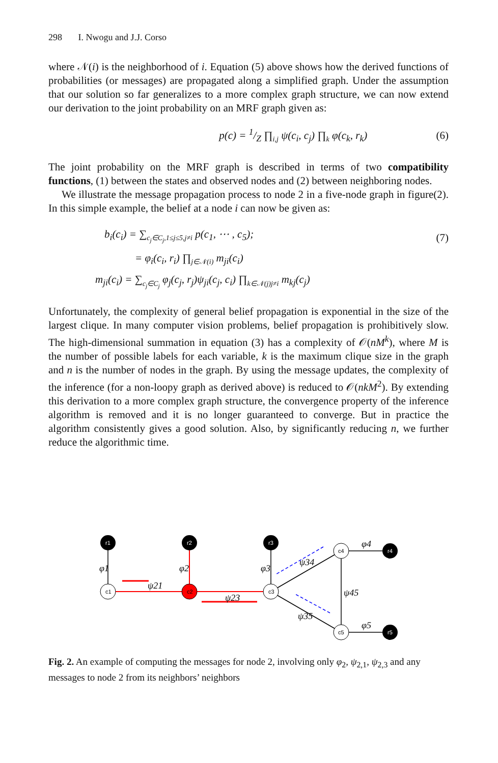298 I. Nwogu and J.J. Corso
where 𝒩(i) is the neighborhood of i. Equation (5) above shows how the derived functions of probabilities (or messages) are propagated along a simplified graph. Under the assumption that our solution so far generalizes to a more complex graph structure, we can now extend our derivation to the joint probability on an MRF graph given as:
p(c) = 1/Z ∏<sub>i,j</sub> ψ(c<sub>i</sub>, c<sub>j</sub>) ∏<sub>k</sub> φ(c<sub>k</sub>, r<sub>k</sub>) (6)
The joint probability on the MRF graph is described in terms of two compatibility functions, (1) between the states and observed nodes and (2) between neighboring nodes.
We illustrate the message propagation process to node 2 in a five-node graph in figure(2). In this simple example, the belief at a node i can now be given as:
b<sub>i</sub>(c<sub>i</sub>) = ∑<sub>c<sub>j</sub>∈C<sub>j</sub>,1≤j≤5,j≠i</sub> p(c<sub>1</sub>, ⋯ , c<sub>5</sub>); (7)
= φ<sub>i</sub>(c<sub>i</sub>, r<sub>i</sub>) ∏<sub>j∈𝒩(i)</sub> m<sub>ji</sub>(c<sub>i</sub>)
m<sub>ji</sub>(c<sub>i</sub>) = ∑<sub>c<sub>j</sub>∈C<sub>j</sub></sub> φ<sub>j</sub>(c<sub>j</sub>, r<sub>j</sub>)ψ<sub>ji</sub>(c<sub>j</sub>, c<sub>i</sub>) ∏<sub>k∈𝒩(j)j≠i</sub> m<sub>kj</sub>(c<sub>j</sub>)
Unfortunately, the complexity of general belief propagation is exponential in the size of the largest clique. In many computer vision problems, belief propagation is prohibitively slow. The high-dimensional summation in equation (3) has a complexity of 𝒪(nM<sup>k</sup>), where M is the number of possible labels for each variable, k is the maximum clique size in the graph and n is the number of nodes in the graph. By using the message updates, the complexity of the inference (for a non-loopy graph as derived above) is reduced to 𝒪(nkM<sup>2</sup>). By extending this derivation to a more complex graph structure, the convergence property of the inference algorithm is removed and it is no longer guaranteed to converge. But in practice the algorithm consistently gives a good solution. Also, by significantly reducing n, we further reduce the algorithmic time.
r1
r2
r3
r4
r5
c1
c2
c3
c4
c5
φ1
φ2
φ3
φ4
φ5
ψ21
ψ23
ψ34
ψ45
ψ35
Fig. 2. An example of computing the messages for node 2, involving only φ<sub>2</sub>, ψ<sub>2,1</sub>, ψ<sub>2,3</sub> and any messages to node 2 from its neighbors’ neighbors